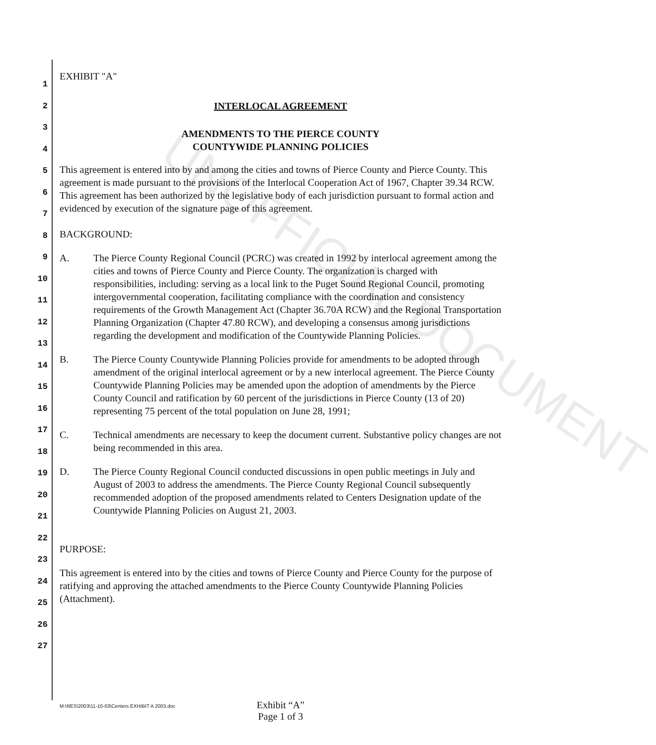UNOFFICIAL DOCUMENT
1
2
3
4
5
6
7
8
9
10
11
12
13
14
15
16
17
18
19
20
21
22
23
24
25
26
27
EXHIBIT "A"
INTERLOCAL AGREEMENT
AMENDMENTS TO THE PIERCE COUNTY
COUNTYWIDE PLANNING POLICIES
This agreement is entered into by and among the cities and towns of Pierce County and Pierce County. This agreement is made pursuant to the provisions of the Interlocal Cooperation Act of 1967, Chapter 39.34 RCW. This agreement has been authorized by the legislative body of each jurisdiction pursuant to formal action and evidenced by execution of the signature page of this agreement.
BACKGROUND:
A. The Pierce County Regional Council (PCRC) was created in 1992 by interlocal agreement among the cities and towns of Pierce County and Pierce County. The organization is charged with responsibilities, including: serving as a local link to the Puget Sound Regional Council, promoting intergovernmental cooperation, facilitating compliance with the coordination and consistency requirements of the Growth Management Act (Chapter 36.70A RCW) and the Regional Transportation Planning Organization (Chapter 47.80 RCW), and developing a consensus among jurisdictions regarding the development and modification of the Countywide Planning Policies.
B. The Pierce County Countywide Planning Policies provide for amendments to be adopted through amendment of the original interlocal agreement or by a new interlocal agreement. The Pierce County Countywide Planning Policies may be amended upon the adoption of amendments by the Pierce County Council and ratification by 60 percent of the jurisdictions in Pierce County (13 of 20) representing 75 percent of the total population on June 28, 1991;
C. Technical amendments are necessary to keep the document current. Substantive policy changes are not being recommended in this area.
D. The Pierce County Regional Council conducted discussions in open public meetings in July and August of 2003 to address the amendments. The Pierce County Regional Council subsequently recommended adoption of the proposed amendments related to Centers Designation update of the Countywide Planning Policies on August 21, 2003.
PURPOSE:
This agreement is entered into by the cities and towns of Pierce County and Pierce County for the purpose of ratifying and approving the attached amendments to the Pierce County Countywide Planning Policies (Attachment).
M:\RES\2003\11-10-03\Centers EXHIBIT A 2003.doc
Exhibit “A”
Page 1 of 3